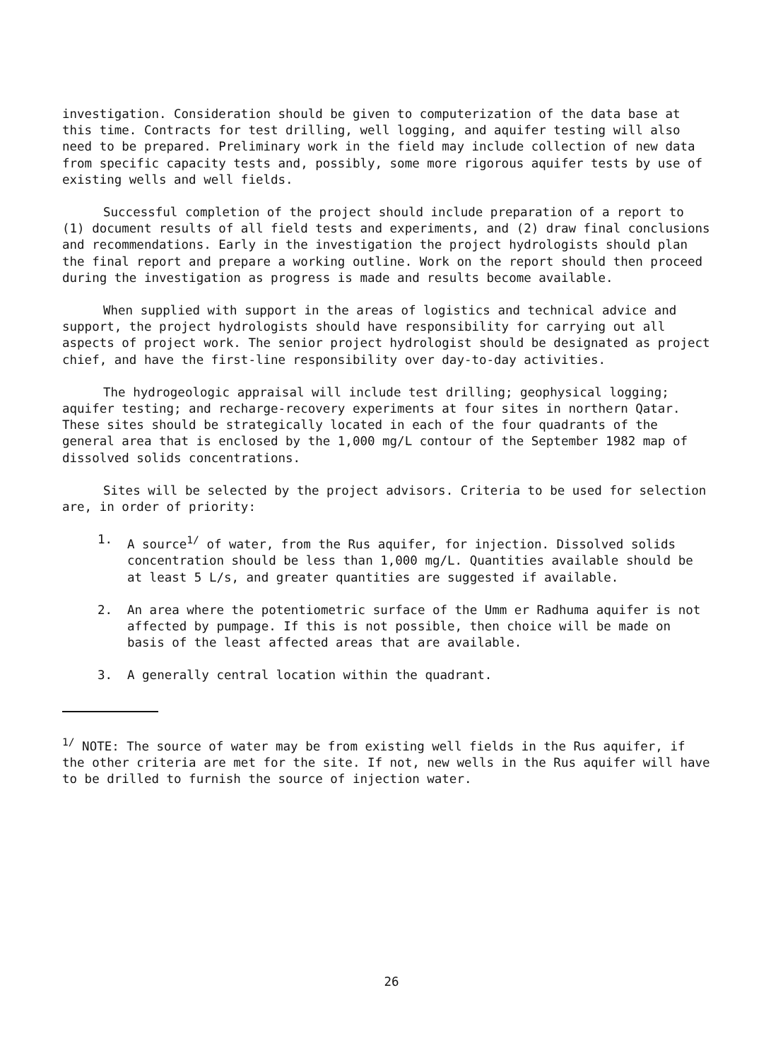investigation. Consideration should be given to computerization of the data base at this time. Contracts for test drilling, well logging, and aquifer testing will also need to be prepared. Preliminary work in the field may include collection of new data from specific capacity tests and, possibly, some more rigorous aquifer tests by use of existing wells and well fields.
Successful completion of the project should include preparation of a report to (1) document results of all field tests and experiments, and (2) draw final conclusions and recommendations. Early in the investigation the project hydrologists should plan the final report and prepare a working outline. Work on the report should then proceed during the investigation as progress is made and results become available.
When supplied with support in the areas of logistics and technical advice and support, the project hydrologists should have responsibility for carrying out all aspects of project work. The senior project hydrologist should be designated as project chief, and have the first-line responsibility over day-to-day activities.
The hydrogeologic appraisal will include test drilling; geophysical logging; aquifer testing; and recharge-recovery experiments at four sites in northern Qatar. These sites should be strategically located in each of the four quadrants of the general area that is enclosed by the 1,000 mg/L contour of the September 1982 map of dissolved solids concentrations.
Sites will be selected by the project advisors. Criteria to be used for selection are, in order of priority:
1. A source<sup>1/</sup> of water, from the Rus aquifer, for injection. Dissolved solids concentration should be less than 1,000 mg/L. Quantities available should be at least 5 L/s, and greater quantities are suggested if available.
2. An area where the potentiometric surface of the Umm er Radhuma aquifer is not affected by pumpage. If this is not possible, then choice will be made on basis of the least affected areas that are available.
3. A generally central location within the quadrant.
<sup>1/</sup> NOTE: The source of water may be from existing well fields in the Rus aquifer, if the other criteria are met for the site. If not, new wells in the Rus aquifer will have to be drilled to furnish the source of injection water.
26